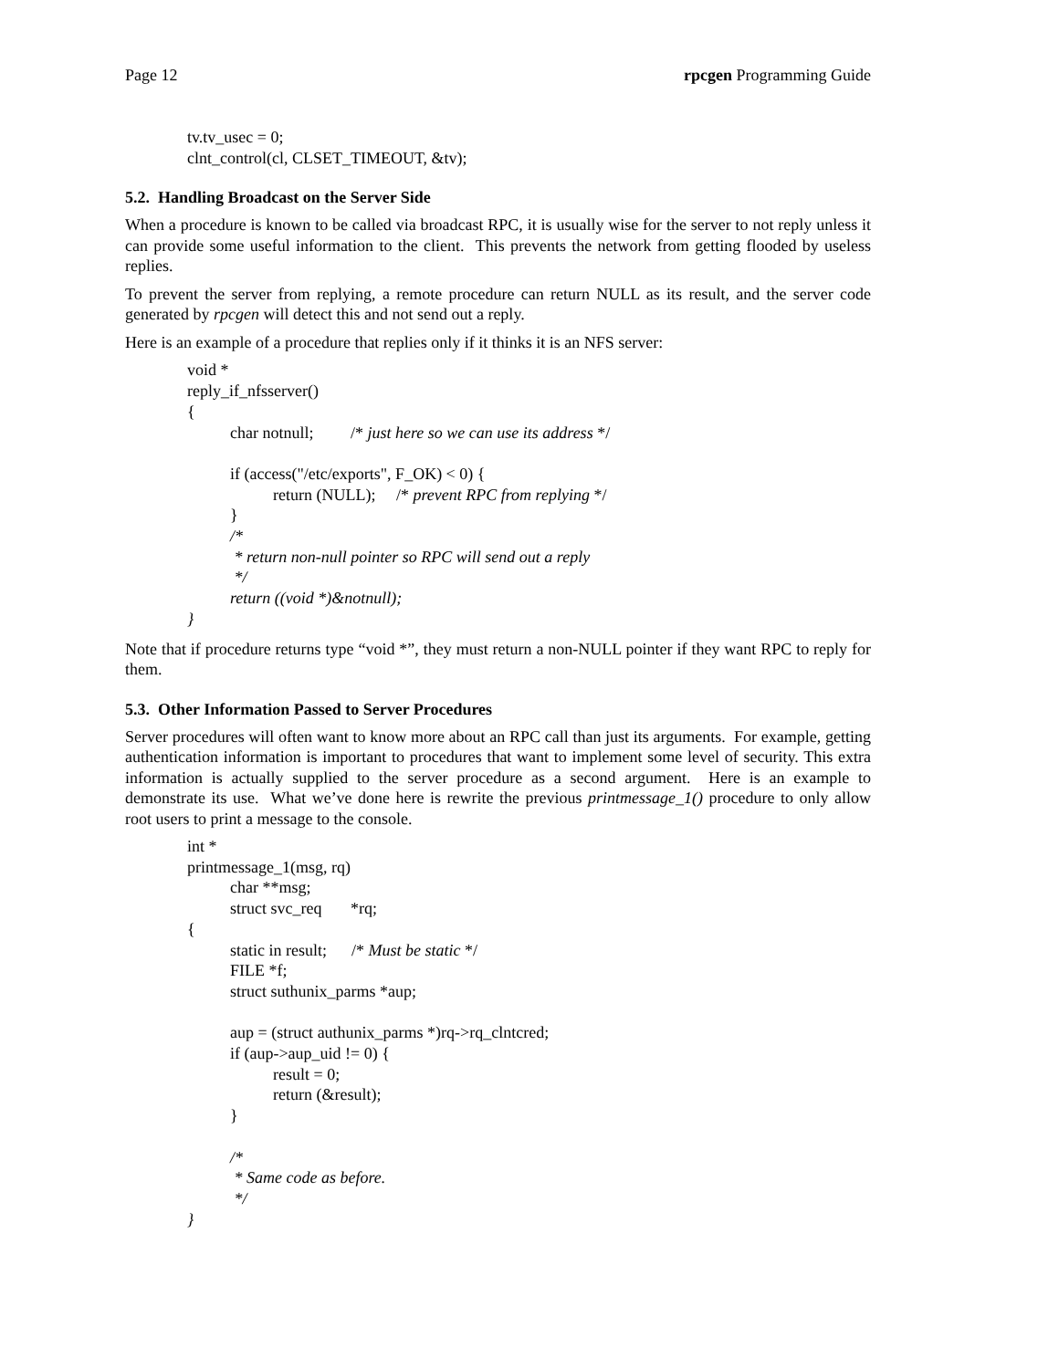Page 12 rpcgen Programming Guide
tv.tv_usec = 0; clnt_control(cl, CLSET_TIMEOUT, &tv);
5.2. Handling Broadcast on the Server Side
When a procedure is known to be called via broadcast RPC, it is usually wise for the server to not reply unless it can provide some useful information to the client. This prevents the network from getting flooded by useless replies.
To prevent the server from replying, a remote procedure can return NULL as its result, and the server code generated by rpcgen will detect this and not send out a reply.
Here is an example of a procedure that replies only if it thinks it is an NFS server:
void * reply_if_nfsserver() { char notnull; /* just here so we can use its address */ if (access("/etc/exports", F_OK) < 0) { return (NULL); /* prevent RPC from replying */ } /* * return non-null pointer so RPC will send out a reply */ return ((void *)&notnull); }
Note that if procedure returns type “void *”, they must return a non-NULL pointer if they want RPC to reply for them.
5.3. Other Information Passed to Server Procedures
Server procedures will often want to know more about an RPC call than just its arguments. For example, getting authentication information is important to procedures that want to implement some level of security. This extra information is actually supplied to the server procedure as a second argument. Here is an example to demonstrate its use. What we’ve done here is rewrite the previous printmessage_1() procedure to only allow root users to print a message to the console.
int * printmessage_1(msg, rq) char **msg; struct svc_req *rq; { static in result; /* Must be static */ FILE *f; struct suthunix_parms *aup; aup = (struct authunix_parms *)rq->rq_clntcred; if (aup->aup_uid != 0) { result = 0; return (&result); } /* * Same code as before. */ }